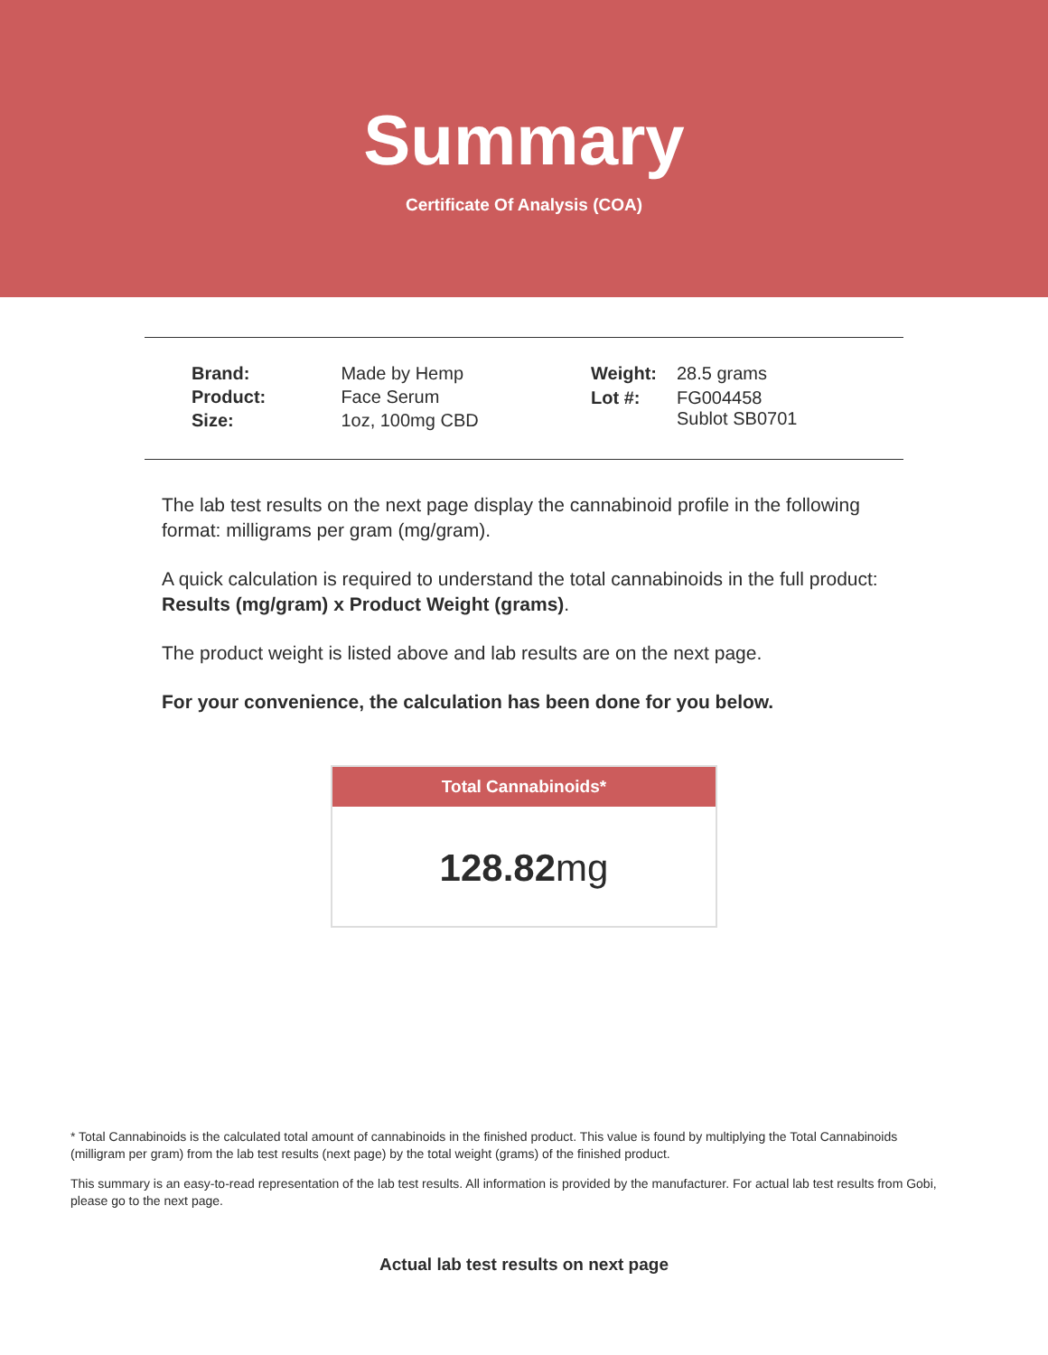Summary
Certificate Of Analysis (COA)
| Brand: | Made by Hemp |
| Product: | Face Serum |
| Size: | 1oz, 100mg CBD |
| Weight: | 28.5 grams |
| Lot #: | FG004458 Sublot SB0701 |
The lab test results on the next page display the cannabinoid profile in the following format: milligrams per gram (mg/gram).
A quick calculation is required to understand the total cannabinoids in the full product: Results (mg/gram) x Product Weight (grams).
The product weight is listed above and lab results are on the next page.
For your convenience, the calculation has been done for you below.
Total Cannabinoids*
128.82mg
* Total Cannabinoids is the calculated total amount of cannabinoids in the finished product. This value is found by multiplying the Total Cannabinoids (milligram per gram) from the lab test results (next page) by the total weight (grams) of the finished product.
This summary is an easy-to-read representation of the lab test results. All information is provided by the manufacturer. For actual lab test results from Gobi, please go to the next page.
Actual lab test results on next page